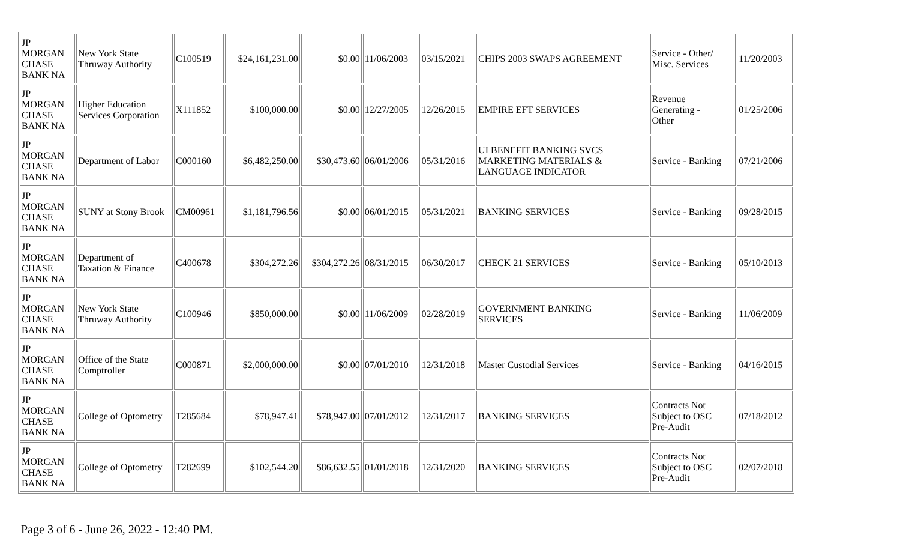| JP MORGAN CHASE BANK NA | New York State Thruway Authority | C100519 | $24,161,231.00 | $0.00 | 11/06/2003 | 03/15/2021 | CHIPS 2003 SWAPS AGREEMENT | Service - Other/ Misc. Services | 11/20/2003 |
| JP MORGAN CHASE BANK NA | Higher Education Services Corporation | X111852 | $100,000.00 | $0.00 | 12/27/2005 | 12/26/2015 | EMPIRE EFT SERVICES | Revenue Generating - Other | 01/25/2006 |
| JP MORGAN CHASE BANK NA | Department of Labor | C000160 | $6,482,250.00 | $30,473.60 | 06/01/2006 | 05/31/2016 | UI BENEFIT BANKING SVCS MARKETING MATERIALS & LANGUAGE INDICATOR | Service - Banking | 07/21/2006 |
| JP MORGAN CHASE BANK NA | SUNY at Stony Brook | CM00961 | $1,181,796.56 | $0.00 | 06/01/2015 | 05/31/2021 | BANKING SERVICES | Service - Banking | 09/28/2015 |
| JP MORGAN CHASE BANK NA | Department of Taxation & Finance | C400678 | $304,272.26 | $304,272.26 | 08/31/2015 | 06/30/2017 | CHECK 21 SERVICES | Service - Banking | 05/10/2013 |
| JP MORGAN CHASE BANK NA | New York State Thruway Authority | C100946 | $850,000.00 | $0.00 | 11/06/2009 | 02/28/2019 | GOVERNMENT BANKING SERVICES | Service - Banking | 11/06/2009 |
| JP MORGAN CHASE BANK NA | Office of the State Comptroller | C000871 | $2,000,000.00 | $0.00 | 07/01/2010 | 12/31/2018 | Master Custodial Services | Service - Banking | 04/16/2015 |
| JP MORGAN CHASE BANK NA | College of Optometry | T285684 | $78,947.41 | $78,947.00 | 07/01/2012 | 12/31/2017 | BANKING SERVICES | Contracts Not Subject to OSC Pre-Audit | 07/18/2012 |
| JP MORGAN CHASE BANK NA | College of Optometry | T282699 | $102,544.20 | $86,632.55 | 01/01/2018 | 12/31/2020 | BANKING SERVICES | Contracts Not Subject to OSC Pre-Audit | 02/07/2018 |
Page 3 of 6 - June 26, 2022 - 12:40 PM.